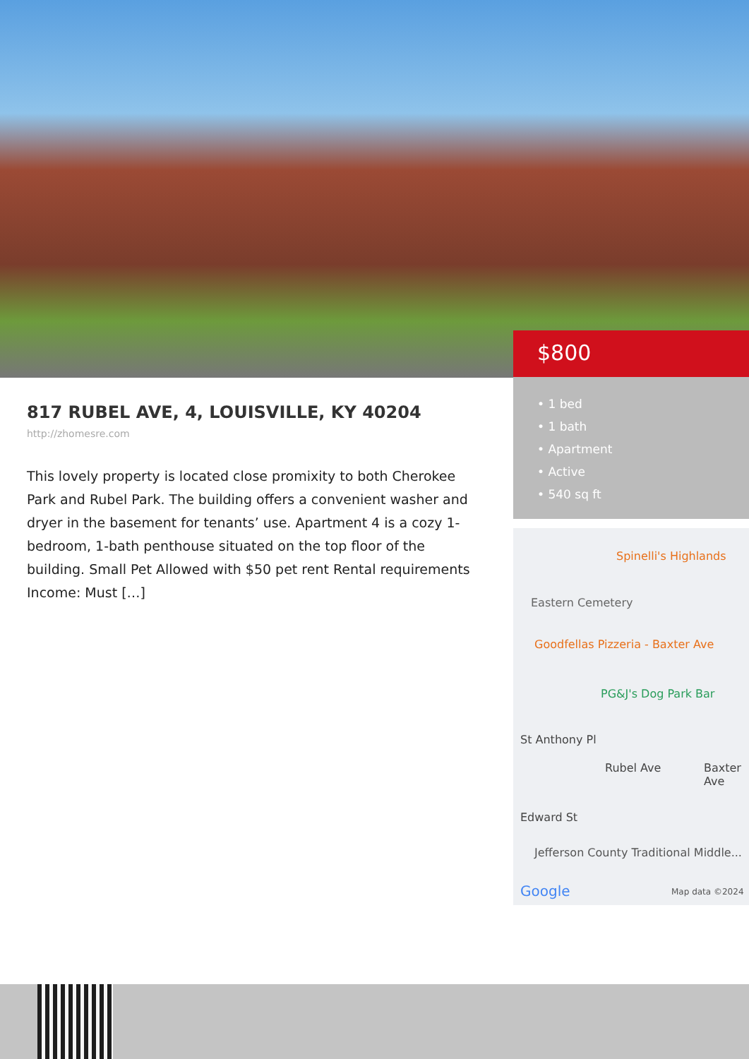$800
• 1 bed
• 1 bath
• Apartment
• Active
• 540 sq ft
817 RUBEL AVE, 4, LOUISVILLE, KY 40204
http://zhomesre.com
This lovely property is located close promixity to both Cherokee Park and Rubel Park. The building offers a convenient washer and dryer in the basement for tenants’ use. Apartment 4 is a cozy 1-bedroom, 1-bath penthouse situated on the top floor of the building. Small Pet Allowed with $50 pet rent Rental requirements Income: Must […]
Spinelli's Highlands
Eastern Cemetery
Goodfellas Pizzeria - Baxter Ave
PG&J's Dog Park Bar
St Anthony Pl
Rubel Ave Baxter Ave
Edward St
Jefferson County Traditional Middle...
Google Map data ©2024